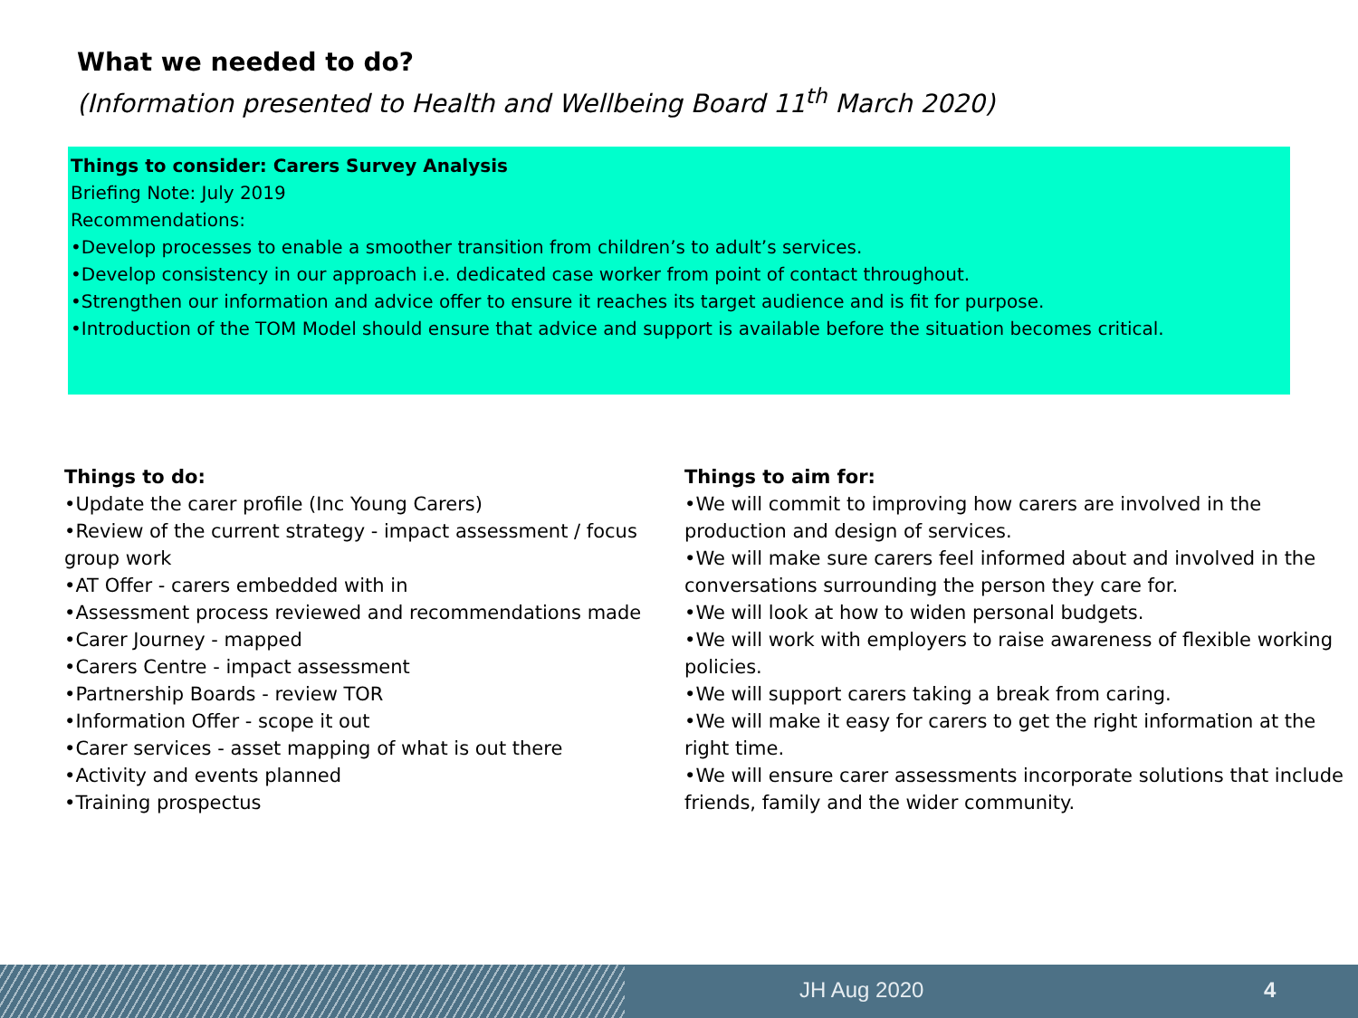What we needed to do?
(Information presented to Health and Wellbeing Board 11<sup>th</sup> March 2020)
Things to consider: Carers Survey Analysis
Briefing Note: July 2019
Recommendations:
•Develop processes to enable a smoother transition from children’s to adult’s services.
•Develop consistency in our approach i.e. dedicated case worker from point of contact throughout.
•Strengthen our information and advice offer to ensure it reaches its target audience and is fit for purpose.
•Introduction of the TOM Model should ensure that advice and support is available before the situation becomes critical.
Things to do:
•Update the carer profile (Inc Young Carers)
•Review of the current strategy - impact assessment / focus group work
•AT Offer - carers embedded with in
•Assessment process reviewed and recommendations made
•Carer Journey - mapped
•Carers Centre - impact assessment
•Partnership Boards - review TOR
•Information Offer - scope it out
•Carer services - asset mapping of what is out there
•Activity and events planned
•Training prospectus
Things to aim for:
•We will commit to improving how carers are involved in the production and design of services.
•We will make sure carers feel informed about and involved in the conversations surrounding the person they care for.
•We will look at how to widen personal budgets.
•We will work with employers to raise awareness of flexible working policies.
•We will support carers taking a break from caring.
•We will make it easy for carers to get the right information at the right time.
•We will ensure carer assessments incorporate solutions that include friends, family and the wider community.
JH Aug 2020 4